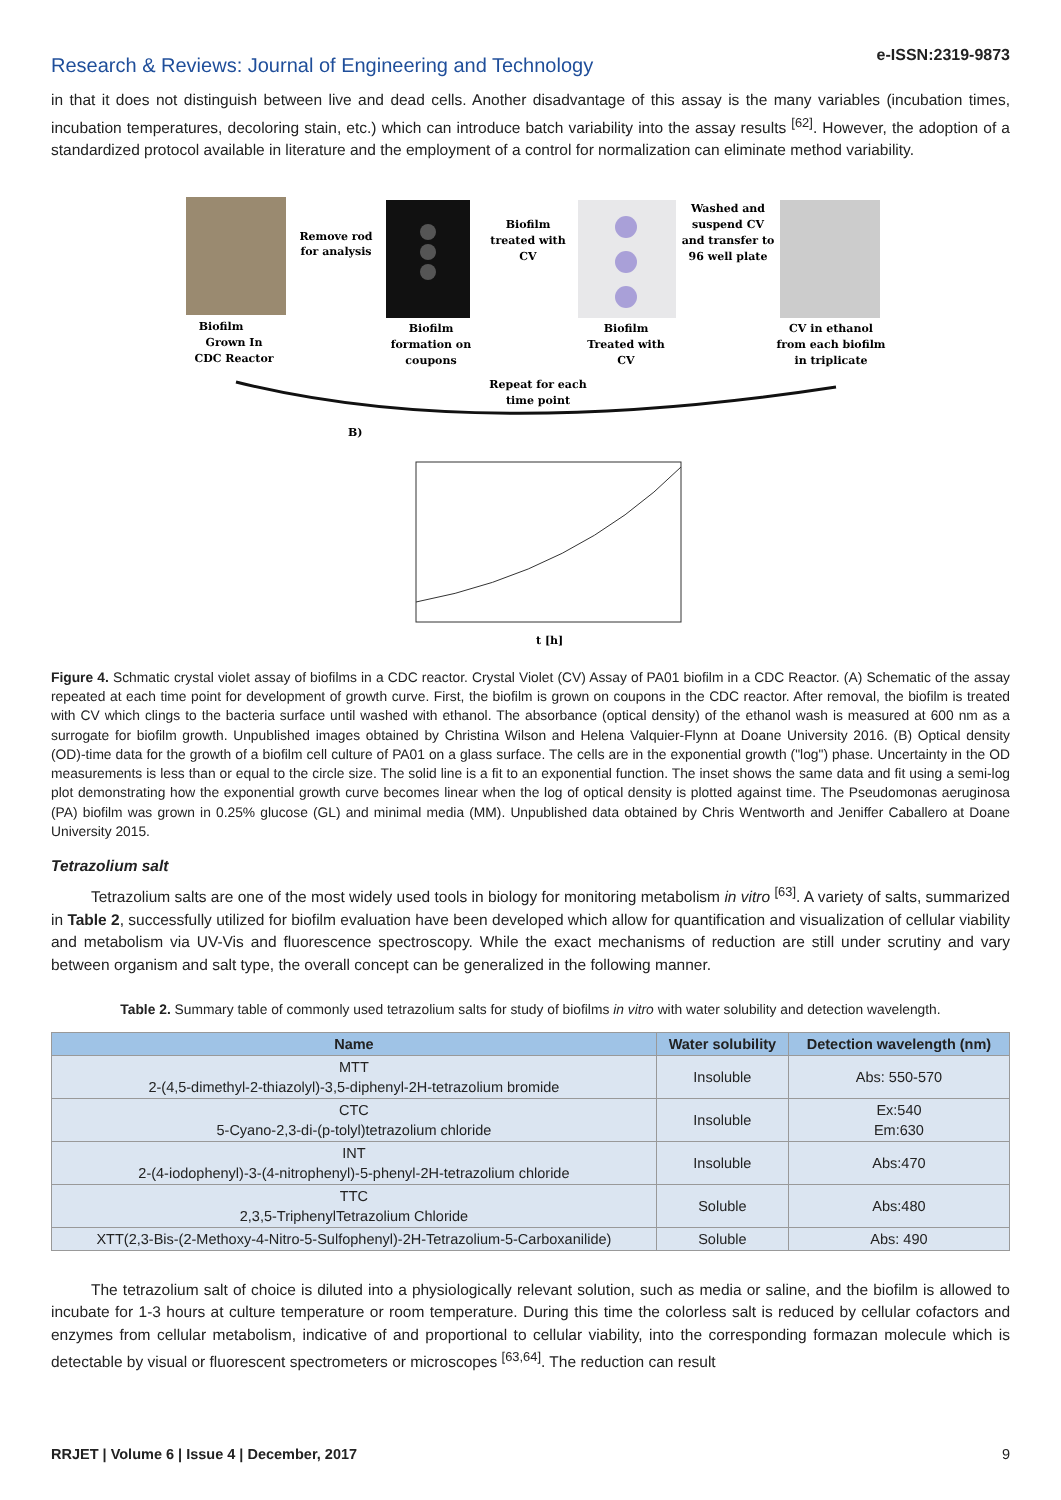Research & Reviews: Journal of Engineering and Technology e-ISSN:2319-9873
in that it does not distinguish between live and dead cells. Another disadvantage of this assay is the many variables (incubation times, incubation temperatures, decoloring stain, etc.) which can introduce batch variability into the assay results <sup>[62]</sup>. However, the adoption of a standardized protocol available in literature and the employment of a control for normalization can eliminate method variability.
Remove rod
for analysis
Biofilm
treated with
CV
Washed and
suspend CV
and transfer to
96 well plate
Biofilm
Grown In
CDC Reactor
Biofilm
formation on
coupons
Biofilm
Treated with
CV
CV in ethanol
from each biofilm
in triplicate
Repeat for each
time point
B)
t [h]
Figure 4. Schmatic crystal violet assay of biofilms in a CDC reactor. Crystal Violet (CV) Assay of PA01 biofilm in a CDC Reactor. (A) Schematic of the assay repeated at each time point for development of growth curve. First, the biofilm is grown on coupons in the CDC reactor. After removal, the biofilm is treated with CV which clings to the bacteria surface until washed with ethanol. The absorbance (optical density) of the ethanol wash is measured at 600 nm as a surrogate for biofilm growth. Unpublished images obtained by Christina Wilson and Helena Valquier-Flynn at Doane University 2016. (B) Optical density (OD)-time data for the growth of a biofilm cell culture of PA01 on a glass surface. The cells are in the exponential growth ("log") phase. Uncertainty in the OD measurements is less than or equal to the circle size. The solid line is a fit to an exponential function. The inset shows the same data and fit using a semi-log plot demonstrating how the exponential growth curve becomes linear when the log of optical density is plotted against time. The Pseudomonas aeruginosa (PA) biofilm was grown in 0.25% glucose (GL) and minimal media (MM). Unpublished data obtained by Chris Wentworth and Jeniffer Caballero at Doane University 2015.
Tetrazolium salt
Tetrazolium salts are one of the most widely used tools in biology for monitoring metabolism in vitro <sup>[63]</sup>. A variety of salts, summarized in Table 2, successfully utilized for biofilm evaluation have been developed which allow for quantification and visualization of cellular viability and metabolism via UV-Vis and fluorescence spectroscopy. While the exact mechanisms of reduction are still under scrutiny and vary between organism and salt type, the overall concept can be generalized in the following manner.
Table 2. Summary table of commonly used tetrazolium salts for study of biofilms in vitro with water solubility and detection wavelength.
| Name | Water solubility | Detection wavelength (nm) |
| --- | --- | --- |
| MTT 2-(4,5-dimethyl-2-thiazolyl)-3,5-diphenyl-2H-tetrazolium bromide | Insoluble | Abs: 550-570 |
| CTC 5-Cyano-2,3-di-(p-tolyl)tetrazolium chloride | Insoluble | Ex:540 Em:630 |
| INT 2-(4-iodophenyl)-3-(4-nitrophenyl)-5-phenyl-2H-tetrazolium chloride | Insoluble | Abs:470 |
| TTC 2,3,5-TriphenylTetrazolium Chloride | Soluble | Abs:480 |
| XTT(2,3-Bis-(2-Methoxy-4-Nitro-5-Sulfophenyl)-2H-Tetrazolium-5-Carboxanilide) | Soluble | Abs: 490 |
The tetrazolium salt of choice is diluted into a physiologically relevant solution, such as media or saline, and the biofilm is allowed to incubate for 1-3 hours at culture temperature or room temperature. During this time the colorless salt is reduced by cellular cofactors and enzymes from cellular metabolism, indicative of and proportional to cellular viability, into the corresponding formazan molecule which is detectable by visual or fluorescent spectrometers or microscopes <sup>[63,64]</sup>. The reduction can result
RRJET | Volume 6 | Issue 4 | December, 2017 9